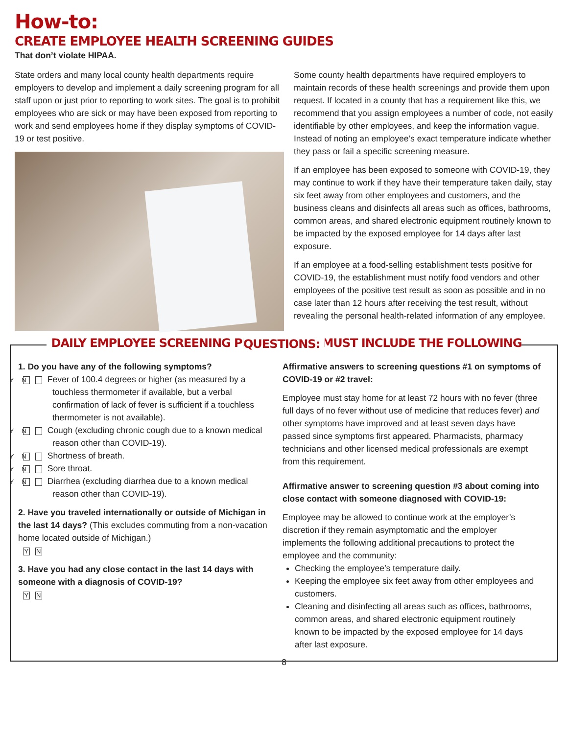How-to:
CREATE EMPLOYEE HEALTH SCREENING GUIDES
That don’t violate HIPAA.
State orders and many local county health departments require employers to develop and implement a daily screening program for all staff upon or just prior to reporting to work sites. The goal is to prohibit employees who are sick or may have been exposed from reporting to work and send employees home if they display symptoms of COVID-19 or test positive.
Some county health departments have required employers to maintain records of these health screenings and provide them upon request. If located in a county that has a requirement like this, we recommend that you assign employees a number of code, not easily identifiable by other employees, and keep the information vague. Instead of noting an employee’s exact temperature indicate whether they pass or fail a specific screening measure.
If an employee has been exposed to someone with COVID-19, they may continue to work if they have their temperature taken daily, stay six feet away from other employees and customers, and the business cleans and disinfects all areas such as offices, bathrooms, common areas, and shared electronic equipment routinely known to be impacted by the exposed employee for 14 days after last exposure.
If an employee at a food-selling establishment tests positive for COVID-19, the establishment must notify food vendors and other employees of the positive test result as soon as possible and in no case later than 12 hours after receiving the test result, without revealing the personal health-related information of any employee.
DAILY EMPLOYEE SCREENING PROCEDURES MUST INCLUDE THE FOLLOWING QUESTIONS:
1. Do you have any of the following symptoms?
Y N Fever of 100.4 degrees or higher (as measured by a touchless thermometer if available, but a verbal confirmation of lack of fever is sufficient if a touchless thermometer is not available).
Y N Cough (excluding chronic cough due to a known medical reason other than COVID-19).
Y N Shortness of breath.
Y N Sore throat.
Y N Diarrhea (excluding diarrhea due to a known medical reason other than COVID-19).
2. Have you traveled internationally or outside of Michigan in the last 14 days? (This excludes commuting from a non-vacation home located outside of Michigan.)
Y N
3. Have you had any close contact in the last 14 days with someone with a diagnosis of COVID-19?
Y N
Affirmative answers to screening questions #1 on symptoms of COVID-19 or #2 travel:
Employee must stay home for at least 72 hours with no fever (three full days of no fever without use of medicine that reduces fever) and other symptoms have improved and at least seven days have passed since symptoms first appeared. Pharmacists, pharmacy technicians and other licensed medical professionals are exempt from this requirement.
Affirmative answer to screening question #3 about coming into close contact with someone diagnosed with COVID-19:
Employee may be allowed to continue work at the employer’s discretion if they remain asymptomatic and the employer implements the following additional precautions to protect the employee and the community:
Checking the employee’s temperature daily.
Keeping the employee six feet away from other employees and customers.
Cleaning and disinfecting all areas such as offices, bathrooms, common areas, and shared electronic equipment routinely known to be impacted by the exposed employee for 14 days after last exposure.
8